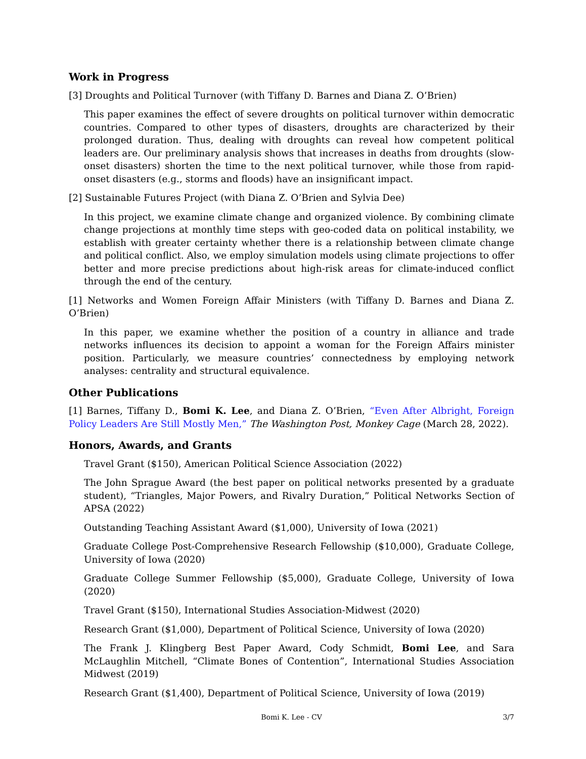Work in Progress
[3] Droughts and Political Turnover (with Tiffany D. Barnes and Diana Z. O’Brien)
This paper examines the effect of severe droughts on political turnover within democratic countries. Compared to other types of disasters, droughts are characterized by their prolonged duration. Thus, dealing with droughts can reveal how competent political leaders are. Our preliminary analysis shows that increases in deaths from droughts (slow-onset disasters) shorten the time to the next political turnover, while those from rapid-onset disasters (e.g., storms and floods) have an insignificant impact.
[2] Sustainable Futures Project (with Diana Z. O’Brien and Sylvia Dee)
In this project, we examine climate change and organized violence. By combining climate change projections at monthly time steps with geo-coded data on political instability, we establish with greater certainty whether there is a relationship between climate change and political conflict. Also, we employ simulation models using climate projections to offer better and more precise predictions about high-risk areas for climate-induced conflict through the end of the century.
[1] Networks and Women Foreign Affair Ministers (with Tiffany D. Barnes and Diana Z. O’Brien)
In this paper, we examine whether the position of a country in alliance and trade networks influences its decision to appoint a woman for the Foreign Affairs minister position. Particularly, we measure countries’ connectedness by employing network analyses: centrality and structural equivalence.
Other Publications
[1] Barnes, Tiffany D., Bomi K. Lee, and Diana Z. O’Brien, “Even After Albright, Foreign Policy Leaders Are Still Mostly Men,” The Washington Post, Monkey Cage (March 28, 2022).
Honors, Awards, and Grants
Travel Grant ($150), American Political Science Association (2022)
The John Sprague Award (the best paper on political networks presented by a graduate student), “Triangles, Major Powers, and Rivalry Duration,” Political Networks Section of APSA (2022)
Outstanding Teaching Assistant Award ($1,000), University of Iowa (2021)
Graduate College Post-Comprehensive Research Fellowship ($10,000), Graduate College, University of Iowa (2020)
Graduate College Summer Fellowship ($5,000), Graduate College, University of Iowa (2020)
Travel Grant ($150), International Studies Association-Midwest (2020)
Research Grant ($1,000), Department of Political Science, University of Iowa (2020)
The Frank J. Klingberg Best Paper Award, Cody Schmidt, Bomi Lee, and Sara McLaughlin Mitchell, “Climate Bones of Contention”, International Studies Association Midwest (2019)
Research Grant ($1,400), Department of Political Science, University of Iowa (2019)
Bomi K. Lee - CV 3/7